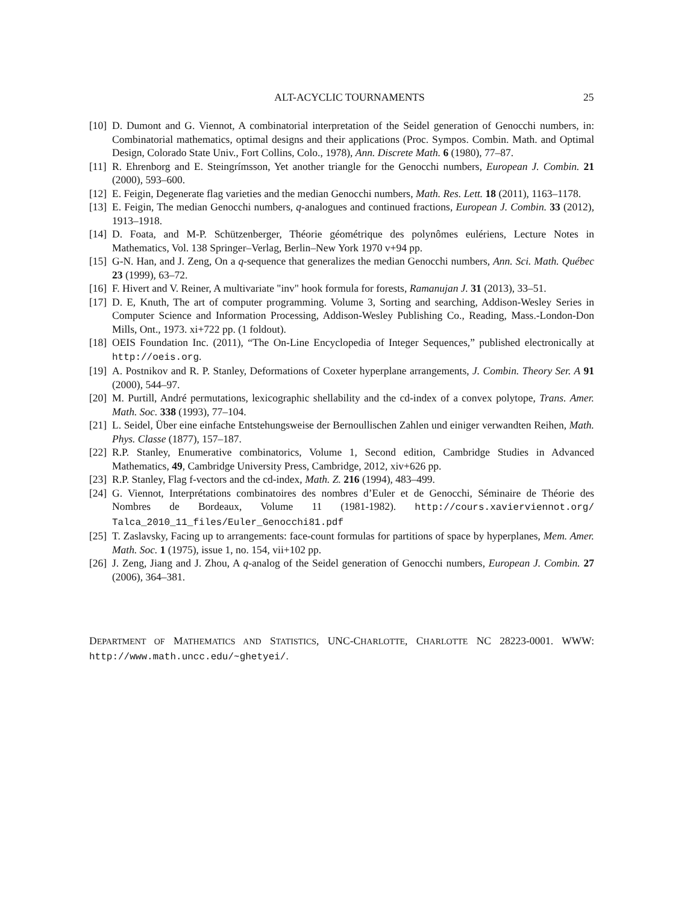ALT-ACYCLIC TOURNAMENTS 25
[10] D. Dumont and G. Viennot, A combinatorial interpretation of the Seidel generation of Genocchi numbers, in: Combinatorial mathematics, optimal designs and their applications (Proc. Sympos. Combin. Math. and Optimal Design, Colorado State Univ., Fort Collins, Colo., 1978), Ann. Discrete Math. 6 (1980), 77–87.
[11] R. Ehrenborg and E. Steingrímsson, Yet another triangle for the Genocchi numbers, European J. Combin. 21 (2000), 593–600.
[12] E. Feigin, Degenerate flag varieties and the median Genocchi numbers, Math. Res. Lett. 18 (2011), 1163–1178.
[13] E. Feigin, The median Genocchi numbers, q-analogues and continued fractions, European J. Combin. 33 (2012), 1913–1918.
[14] D. Foata, and M-P. Schützenberger, Théorie géométrique des polynômes eulériens, Lecture Notes in Mathematics, Vol. 138 Springer–Verlag, Berlin–New York 1970 v+94 pp.
[15] G-N. Han, and J. Zeng, On a q-sequence that generalizes the median Genocchi numbers, Ann. Sci. Math. Québec 23 (1999), 63–72.
[16] F. Hivert and V. Reiner, A multivariate "inv" hook formula for forests, Ramanujan J. 31 (2013), 33–51.
[17] D. E, Knuth, The art of computer programming. Volume 3, Sorting and searching, Addison-Wesley Series in Computer Science and Information Processing, Addison-Wesley Publishing Co., Reading, Mass.-London-Don Mills, Ont., 1973. xi+722 pp. (1 foldout).
[18] OEIS Foundation Inc. (2011), “The On-Line Encyclopedia of Integer Sequences,” published electronically at http://oeis.org.
[19] A. Postnikov and R. P. Stanley, Deformations of Coxeter hyperplane arrangements, J. Combin. Theory Ser. A 91 (2000), 544–97.
[20] M. Purtill, André permutations, lexicographic shellability and the cd-index of a convex polytope, Trans. Amer. Math. Soc. 338 (1993), 77–104.
[21] L. Seidel, Über eine einfache Entstehungsweise der Bernoullischen Zahlen und einiger verwandten Reihen, Math. Phys. Classe (1877), 157–187.
[22] R.P. Stanley, Enumerative combinatorics, Volume 1, Second edition, Cambridge Studies in Advanced Mathematics, 49, Cambridge University Press, Cambridge, 2012, xiv+626 pp.
[23] R.P. Stanley, Flag f-vectors and the cd-index, Math. Z. 216 (1994), 483–499.
[24] G. Viennot, Interprétations combinatoires des nombres d’Euler et de Genocchi, Séminaire de Théorie des Nombres de Bordeaux, Volume 11 (1981-1982). http://cours.xavierviennot.org/ Talca_2010_11_files/Euler_Genocchi81.pdf
[25] T. Zaslavsky, Facing up to arrangements: face-count formulas for partitions of space by hyperplanes, Mem. Amer. Math. Soc. 1 (1975), issue 1, no. 154, vii+102 pp.
[26] J. Zeng, Jiang and J. Zhou, A q-analog of the Seidel generation of Genocchi numbers, European J. Combin. 27 (2006), 364–381.
DEPARTMENT OF MATHEMATICS AND STATISTICS, UNC-CHARLOTTE, CHARLOTTE NC 28223-0001. WWW: http://www.math.uncc.edu/~ghetyei/.